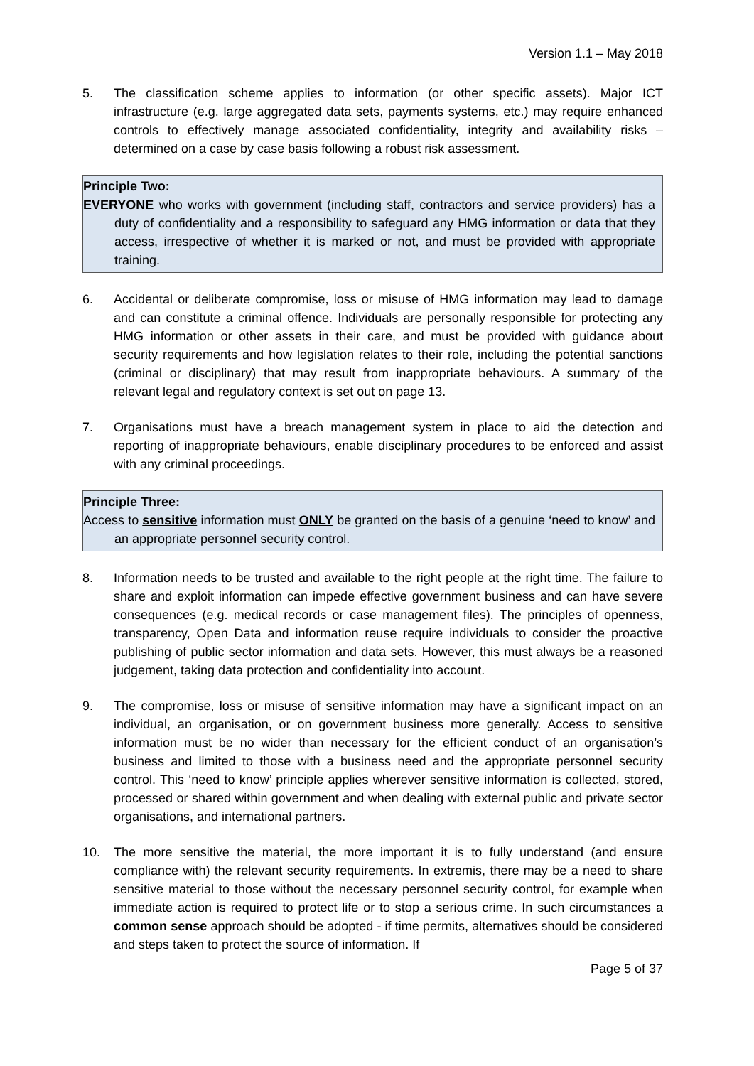Version 1.1 – May 2018
5. The classification scheme applies to information (or other specific assets). Major ICT infrastructure (e.g. large aggregated data sets, payments systems, etc.) may require enhanced controls to effectively manage associated confidentiality, integrity and availability risks – determined on a case by case basis following a robust risk assessment.
Principle Two:
EVERYONE who works with government (including staff, contractors and service providers) has a duty of confidentiality and a responsibility to safeguard any HMG information or data that they access, irrespective of whether it is marked or not, and must be provided with appropriate training.
6. Accidental or deliberate compromise, loss or misuse of HMG information may lead to damage and can constitute a criminal offence. Individuals are personally responsible for protecting any HMG information or other assets in their care, and must be provided with guidance about security requirements and how legislation relates to their role, including the potential sanctions (criminal or disciplinary) that may result from inappropriate behaviours. A summary of the relevant legal and regulatory context is set out on page 13.
7. Organisations must have a breach management system in place to aid the detection and reporting of inappropriate behaviours, enable disciplinary procedures to be enforced and assist with any criminal proceedings.
Principle Three:
Access to sensitive information must ONLY be granted on the basis of a genuine ‘need to know’ and an appropriate personnel security control.
8. Information needs to be trusted and available to the right people at the right time. The failure to share and exploit information can impede effective government business and can have severe consequences (e.g. medical records or case management files). The principles of openness, transparency, Open Data and information reuse require individuals to consider the proactive publishing of public sector information and data sets. However, this must always be a reasoned judgement, taking data protection and confidentiality into account.
9. The compromise, loss or misuse of sensitive information may have a significant impact on an individual, an organisation, or on government business more generally. Access to sensitive information must be no wider than necessary for the efficient conduct of an organisation’s business and limited to those with a business need and the appropriate personnel security control. This ‘need to know’ principle applies wherever sensitive information is collected, stored, processed or shared within government and when dealing with external public and private sector organisations, and international partners.
10. The more sensitive the material, the more important it is to fully understand (and ensure compliance with) the relevant security requirements. In extremis, there may be a need to share sensitive material to those without the necessary personnel security control, for example when immediate action is required to protect life or to stop a serious crime. In such circumstances a common sense approach should be adopted - if time permits, alternatives should be considered and steps taken to protect the source of information. If
Page 5 of 37